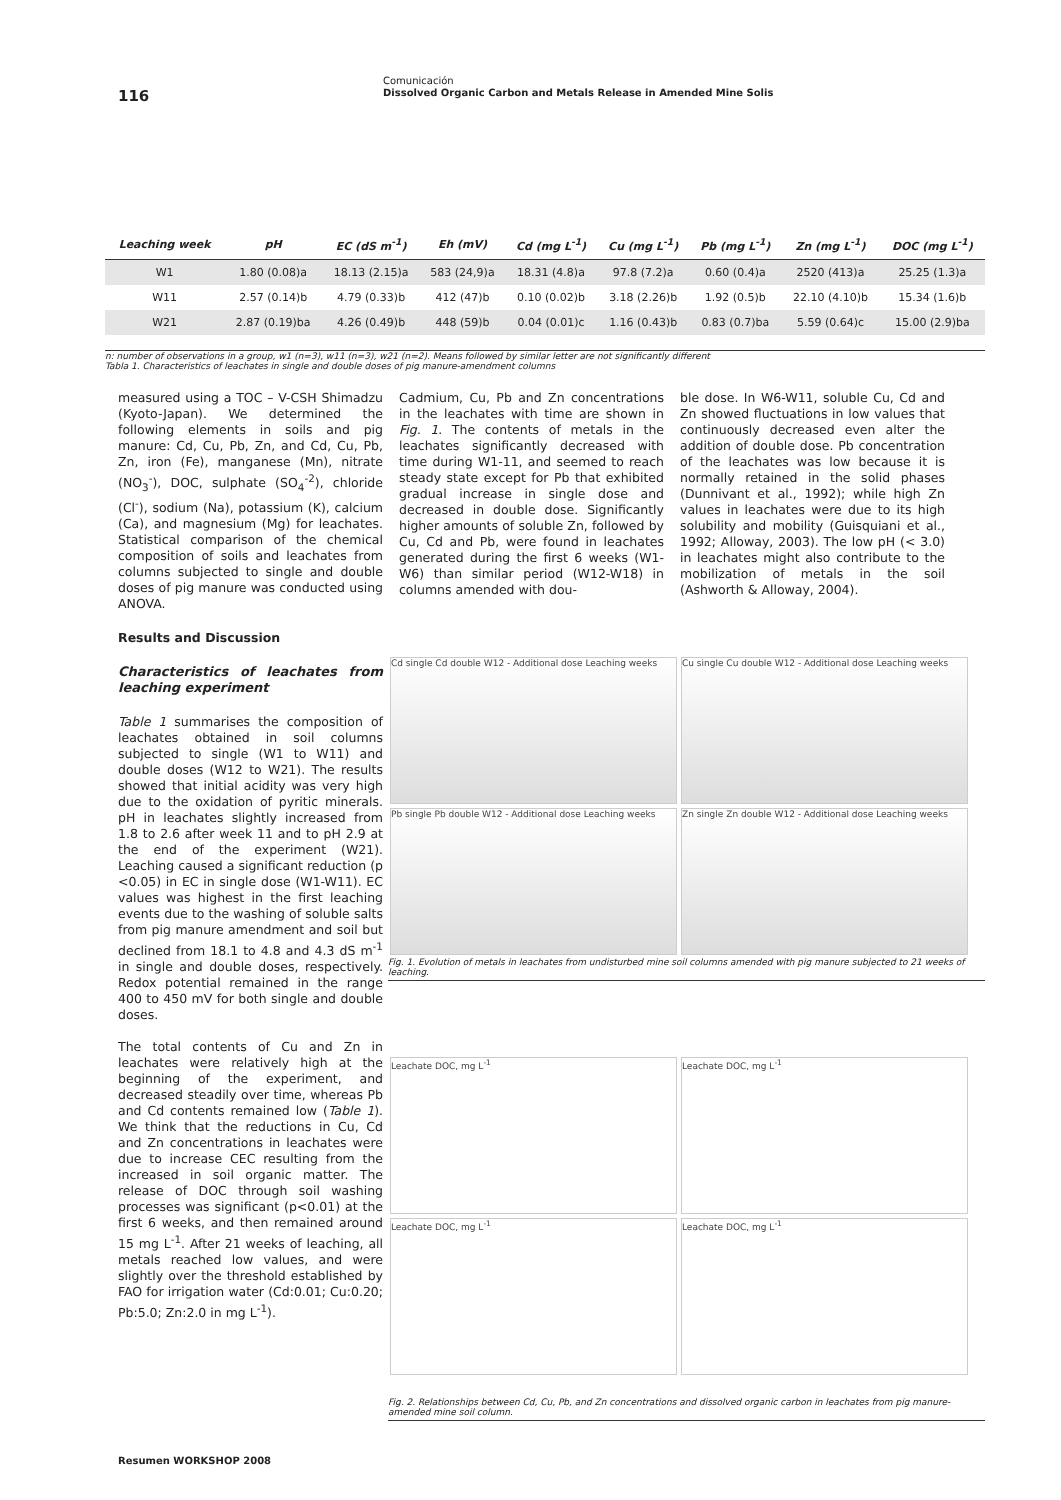116
Comunicación
Dissolved Organic Carbon and Metals Release in Amended Mine Solis
| Leaching week | pH | EC (dS m<sup>-1</sup>) | Eh (mV) | Cd (mg L<sup>-1</sup>) | Cu (mg L<sup>-1</sup>) | Pb (mg L<sup>-1</sup>) | Zn (mg L<sup>-1</sup>) | DOC (mg L<sup>-1</sup>) |
| --- | --- | --- | --- | --- | --- | --- | --- | --- |
| W1 | 1.80 (0.08)a | 18.13 (2.15)a | 583 (24,9)a | 18.31 (4.8)a | 97.8 (7.2)a | 0.60 (0.4)a | 2520 (413)a | 25.25 (1.3)a |
| W11 | 2.57 (0.14)b | 4.79 (0.33)b | 412 (47)b | 0.10 (0.02)b | 3.18 (2.26)b | 1.92 (0.5)b | 22.10 (4.10)b | 15.34 (1.6)b |
| W21 | 2.87 (0.19)ba | 4.26 (0.49)b | 448 (59)b | 0.04 (0.01)c | 1.16 (0.43)b | 0.83 (0.7)ba | 5.59 (0.64)c | 15.00 (2.9)ba |
n: number of observations in a group, w1 (n=3), w11 (n=3), w21 (n=2). Means followed by similar letter are not significantly different
Tabla 1. Characteristics of leachates in single and double doses of pig manure-amendment columns
measured using a TOC – V-CSH Shimadzu (Kyoto-Japan). We determined the following elements in soils and pig manure: Cd, Cu, Pb, Zn, and Cd, Cu, Pb, Zn, iron (Fe), manganese (Mn), nitrate (NO<sub>3</sub><sup>-</sup>), DOC, sulphate (SO<sub>4</sub><sup>-2</sup>), chloride (Cl<sup>-</sup>), sodium (Na), potassium (K), calcium (Ca), and magnesium (Mg) for leachates. Statistical comparison of the chemical composition of soils and leachates from columns subjected to single and double doses of pig manure was conducted using ANOVA.
Results and Discussion
Characteristics of leachates from leaching experiment
Table 1 summarises the composition of leachates obtained in soil columns subjected to single (W1 to W11) and double doses (W12 to W21). The results showed that initial acidity was very high due to the oxidation of pyritic minerals. pH in leachates slightly increased from 1.8 to 2.6 after week 11 and to pH 2.9 at the end of the experiment (W21). Leaching caused a significant reduction (p <0.05) in EC in single dose (W1-W11). EC values was highest in the first leaching events due to the washing of soluble salts from pig manure amendment and soil but declined from 18.1 to 4.8 and 4.3 dS m<sup>-1</sup> in single and double doses, respectively. Redox potential remained in the range 400 to 450 mV for both single and double doses.
The total contents of Cu and Zn in leachates were relatively high at the beginning of the experiment, and decreased steadily over time, whereas Pb and Cd contents remained low (Table 1). We think that the reductions in Cu, Cd and Zn concentrations in leachates were due to increase CEC resulting from the increased in soil organic matter. The release of DOC through soil washing processes was significant (p<0.01) at the first 6 weeks, and then remained around 15 mg L<sup>-1</sup>. After 21 weeks of leaching, all metals reached low values, and were slightly over the threshold established by FAO for irrigation water (Cd:0.01; Cu:0.20; Pb:5.0; Zn:2.0 in mg L<sup>-1</sup>).
Cadmium, Cu, Pb and Zn concentrations in the leachates with time are shown in Fig. 1. The contents of metals in the leachates significantly decreased with time during W1-11, and seemed to reach steady state except for Pb that exhibited gradual increase in single dose and decreased in double dose. Significantly higher amounts of soluble Zn, followed by Cu, Cd and Pb, were found in leachates generated during the first 6 weeks (W1-W6) than similar period (W12-W18) in columns amended with dou-
ble dose. In W6-W11, soluble Cu, Cd and Zn showed fluctuations in low values that continuously decreased even alter the addition of double dose. Pb concentration of the leachates was low because it is normally retained in the solid phases (Dunnivant et al., 1992); while high Zn values in leachates were due to its high solubility and mobility (Guisquiani et al., 1992; Alloway, 2003). The low pH (< 3.0) in leachates might also contribute to the mobilization of metals in the soil (Ashworth & Alloway, 2004).
Cd single Cd double W12 - Additional dose Leaching weeks
Cu single Cu double W12 - Additional dose Leaching weeks
Pb single Pb double W12 - Additional dose Leaching weeks
Zn single Zn double W12 - Additional dose Leaching weeks
Fig. 1. Evolution of metals in leachates from undisturbed mine soil columns amended with pig manure subjected to 21 weeks of leaching.
Leachate DOC, mg L<sup>-1</sup> Leachate DOC, mg L<sup>-1</sup> Leachate DOC, mg L<sup>-1</sup> Leachate DOC, mg L<sup>-1</sup>
Fig. 2. Relationships between Cd, Cu, Pb, and Zn concentrations and dissolved organic carbon in leachates from pig manure-amended mine soil column.
Resumen WORKSHOP 2008